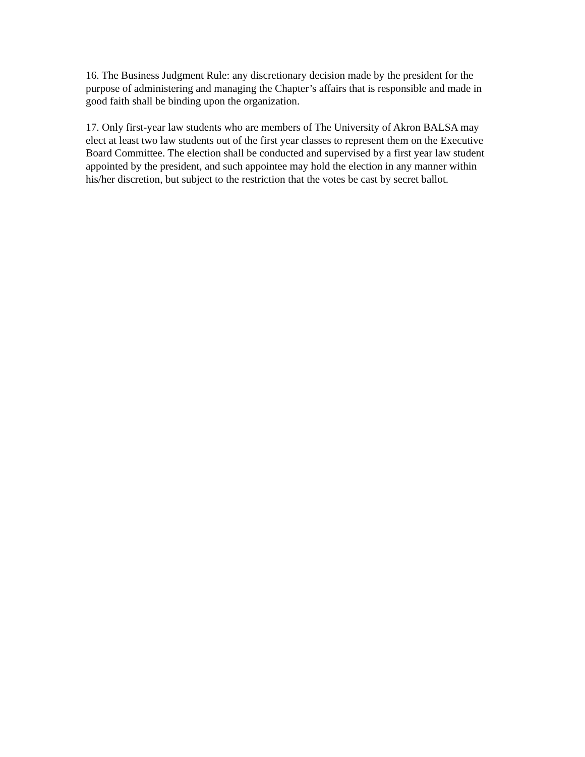16. The Business Judgment Rule: any discretionary decision made by the president for the purpose of administering and managing the Chapter’s affairs that is responsible and made in good faith shall be binding upon the organization.
17. Only first-year law students who are members of The University of Akron BALSA may elect at least two law students out of the first year classes to represent them on the Executive Board Committee. The election shall be conducted and supervised by a first year law student appointed by the president, and such appointee may hold the election in any manner within his/her discretion, but subject to the restriction that the votes be cast by secret ballot.